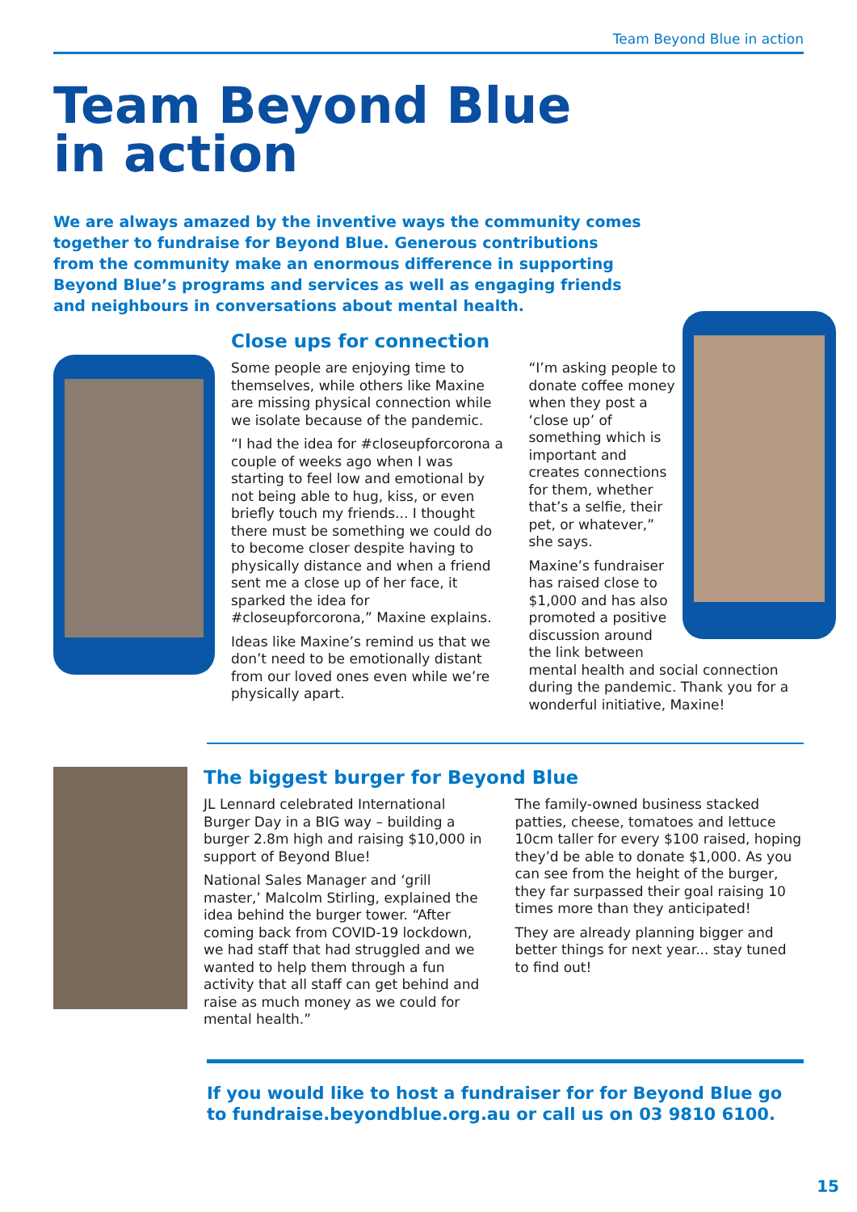Team Beyond Blue in action
Team Beyond Blue
in action
We are always amazed by the inventive ways the community comes together to fundraise for Beyond Blue. Generous contributions from the community make an enormous difference in supporting Beyond Blue’s programs and services as well as engaging friends and neighbours in conversations about mental health.
Close ups for connection
Some people are enjoying time to themselves, while others like Maxine are missing physical connection while we isolate because of the pandemic.
“I had the idea for #closeupforcorona a couple of weeks ago when I was starting to feel low and emotional by not being able to hug, kiss, or even briefly touch my friends... I thought there must be something we could do to become closer despite having to physically distance and when a friend sent me a close up of her face, it sparked the idea for #closeupforcorona,” Maxine explains.
Ideas like Maxine’s remind us that we don’t need to be emotionally distant from our loved ones even while we’re physically apart.
“I’m asking people to donate coffee money when they post a ‘close up’ of something which is important and creates connections for them, whether that’s a selfie, their pet, or whatever,” she says.
Maxine’s fundraiser has raised close to $1,000 and has also promoted a positive discussion around the link between mental health and social connection during the pandemic. Thank you for a wonderful initiative, Maxine!
The biggest burger for Beyond Blue
JL Lennard celebrated International Burger Day in a BIG way – building a burger 2.8m high and raising $10,000 in support of Beyond Blue!
National Sales Manager and ‘grill master,’ Malcolm Stirling, explained the idea behind the burger tower. “After coming back from COVID-19 lockdown, we had staff that had struggled and we wanted to help them through a fun activity that all staff can get behind and raise as much money as we could for mental health.”
The family-owned business stacked patties, cheese, tomatoes and lettuce 10cm taller for every $100 raised, hoping they’d be able to donate $1,000. As you can see from the height of the burger, they far surpassed their goal raising 10 times more than they anticipated!
They are already planning bigger and better things for next year... stay tuned to find out!
If you would like to host a fundraiser for for Beyond Blue go to fundraise.beyondblue.org.au or call us on 03 9810 6100.
15